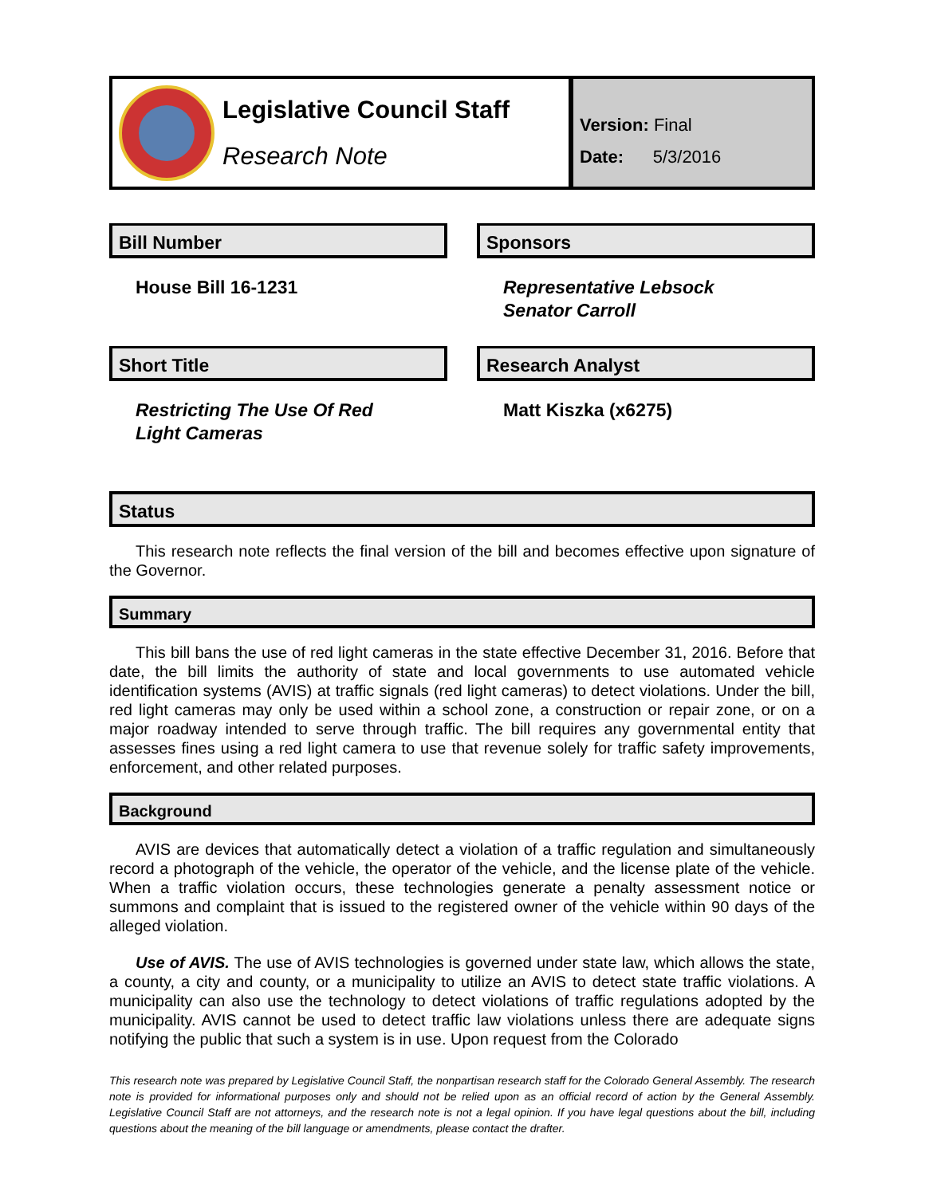Legislative Council Staff
Research Note
Version: Final
Date: 5/3/2016
Bill Number
House Bill 16-1231
Short Title
Restricting The Use Of Red
Light Cameras
Sponsors
Representative Lebsock
Senator Carroll
Research Analyst
Matt Kiszka (x6275)
Status
This research note reflects the final version of the bill and becomes effective upon signature of the Governor.
Summary
This bill bans the use of red light cameras in the state effective December 31, 2016. Before that date, the bill limits the authority of state and local governments to use automated vehicle identification systems (AVIS) at traffic signals (red light cameras) to detect violations. Under the bill, red light cameras may only be used within a school zone, a construction or repair zone, or on a major roadway intended to serve through traffic. The bill requires any governmental entity that assesses fines using a red light camera to use that revenue solely for traffic safety improvements, enforcement, and other related purposes.
Background
AVIS are devices that automatically detect a violation of a traffic regulation and simultaneously record a photograph of the vehicle, the operator of the vehicle, and the license plate of the vehicle. When a traffic violation occurs, these technologies generate a penalty assessment notice or summons and complaint that is issued to the registered owner of the vehicle within 90 days of the alleged violation.
Use of AVIS. The use of AVIS technologies is governed under state law, which allows the state, a county, a city and county, or a municipality to utilize an AVIS to detect state traffic violations. A municipality can also use the technology to detect violations of traffic regulations adopted by the municipality. AVIS cannot be used to detect traffic law violations unless there are adequate signs notifying the public that such a system is in use. Upon request from the Colorado
This research note was prepared by Legislative Council Staff, the nonpartisan research staff for the Colorado General Assembly. The research note is provided for informational purposes only and should not be relied upon as an official record of action by the General Assembly. Legislative Council Staff are not attorneys, and the research note is not a legal opinion. If you have legal questions about the bill, including questions about the meaning of the bill language or amendments, please contact the drafter.